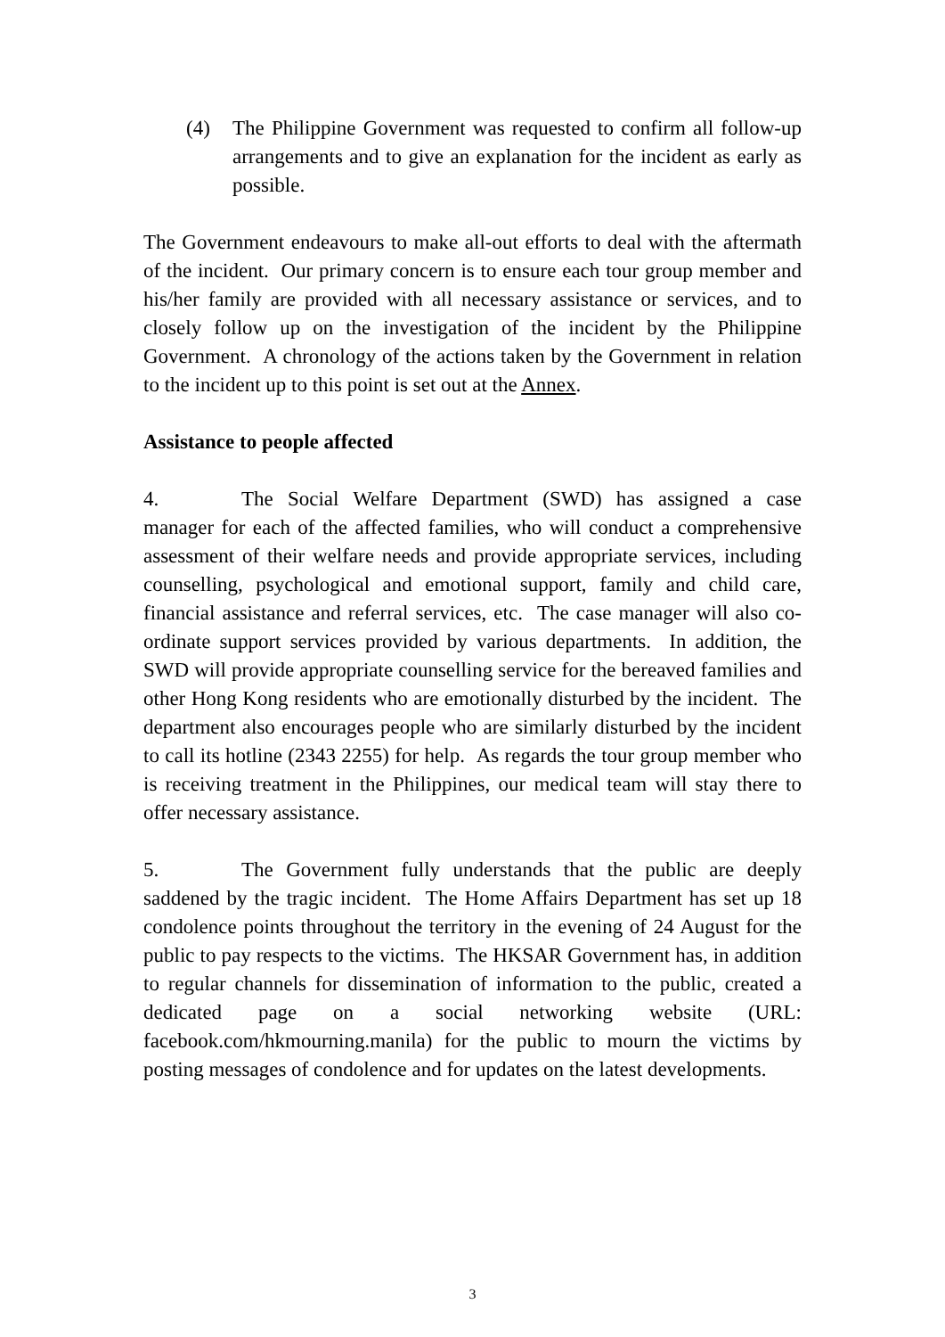(4) The Philippine Government was requested to confirm all follow-up arrangements and to give an explanation for the incident as early as possible.
The Government endeavours to make all-out efforts to deal with the aftermath of the incident. Our primary concern is to ensure each tour group member and his/her family are provided with all necessary assistance or services, and to closely follow up on the investigation of the incident by the Philippine Government. A chronology of the actions taken by the Government in relation to the incident up to this point is set out at the Annex.
Assistance to people affected
4. The Social Welfare Department (SWD) has assigned a case manager for each of the affected families, who will conduct a comprehensive assessment of their welfare needs and provide appropriate services, including counselling, psychological and emotional support, family and child care, financial assistance and referral services, etc. The case manager will also co-ordinate support services provided by various departments. In addition, the SWD will provide appropriate counselling service for the bereaved families and other Hong Kong residents who are emotionally disturbed by the incident. The department also encourages people who are similarly disturbed by the incident to call its hotline (2343 2255) for help. As regards the tour group member who is receiving treatment in the Philippines, our medical team will stay there to offer necessary assistance.
5. The Government fully understands that the public are deeply saddened by the tragic incident. The Home Affairs Department has set up 18 condolence points throughout the territory in the evening of 24 August for the public to pay respects to the victims. The HKSAR Government has, in addition to regular channels for dissemination of information to the public, created a dedicated page on a social networking website (URL: facebook.com/hkmourning.manila) for the public to mourn the victims by posting messages of condolence and for updates on the latest developments.
3